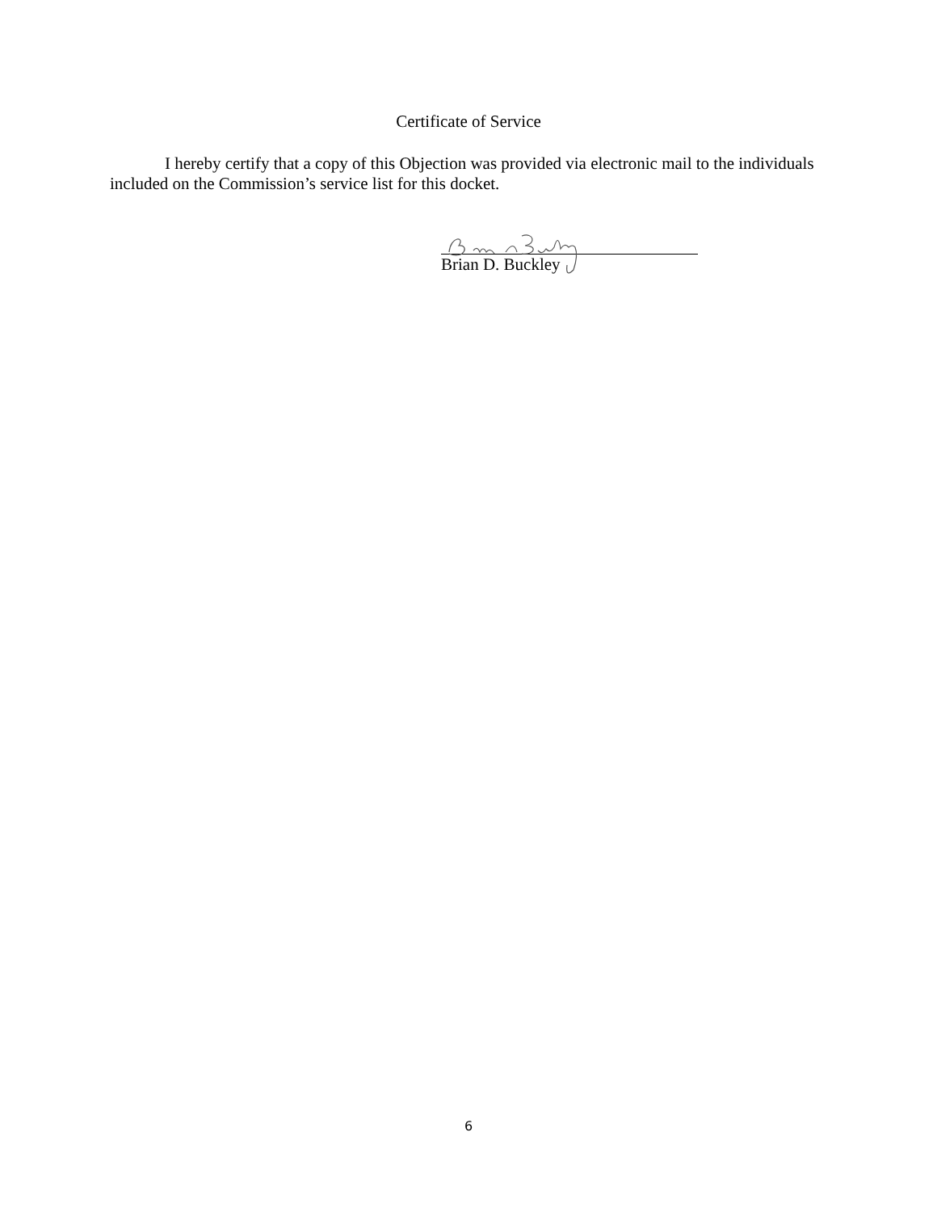Certificate of Service
I hereby certify that a copy of this Objection was provided via electronic mail to the individuals included on the Commission’s service list for this docket.
Brian D. Buckley
6